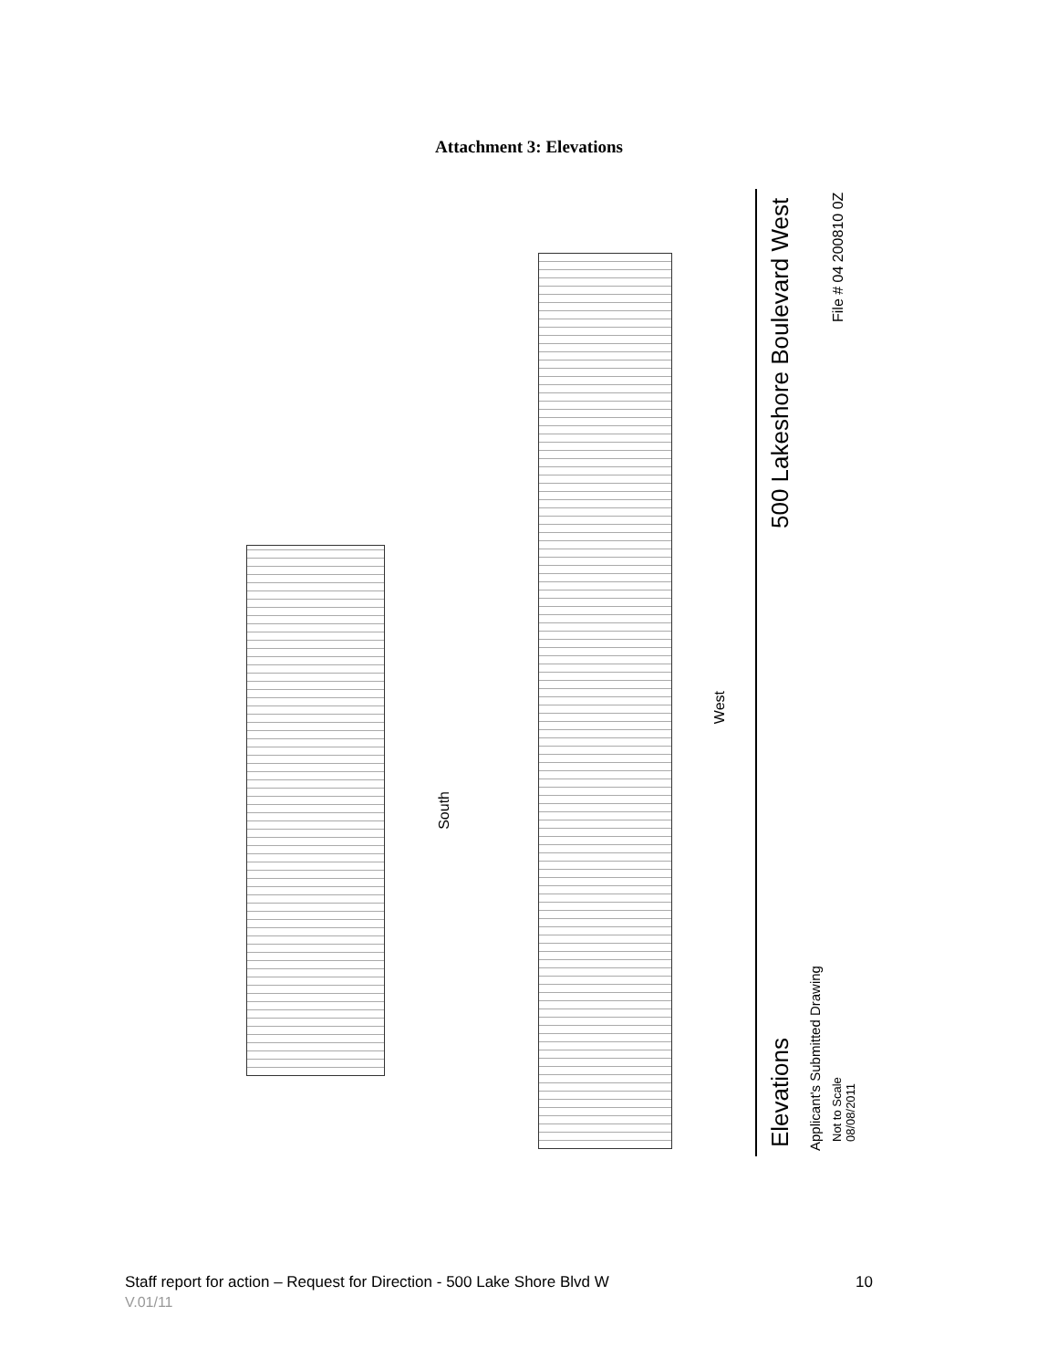Attachment 3: Elevations
South
West
Elevations
500 Lakeshore Boulevard West
Applicant's Submitted Drawing
Not to Scale
08/08/2011
File # 04 200810 0Z
Staff report for action – Request for Direction - 500 Lake Shore Blvd W 10
V.01/11